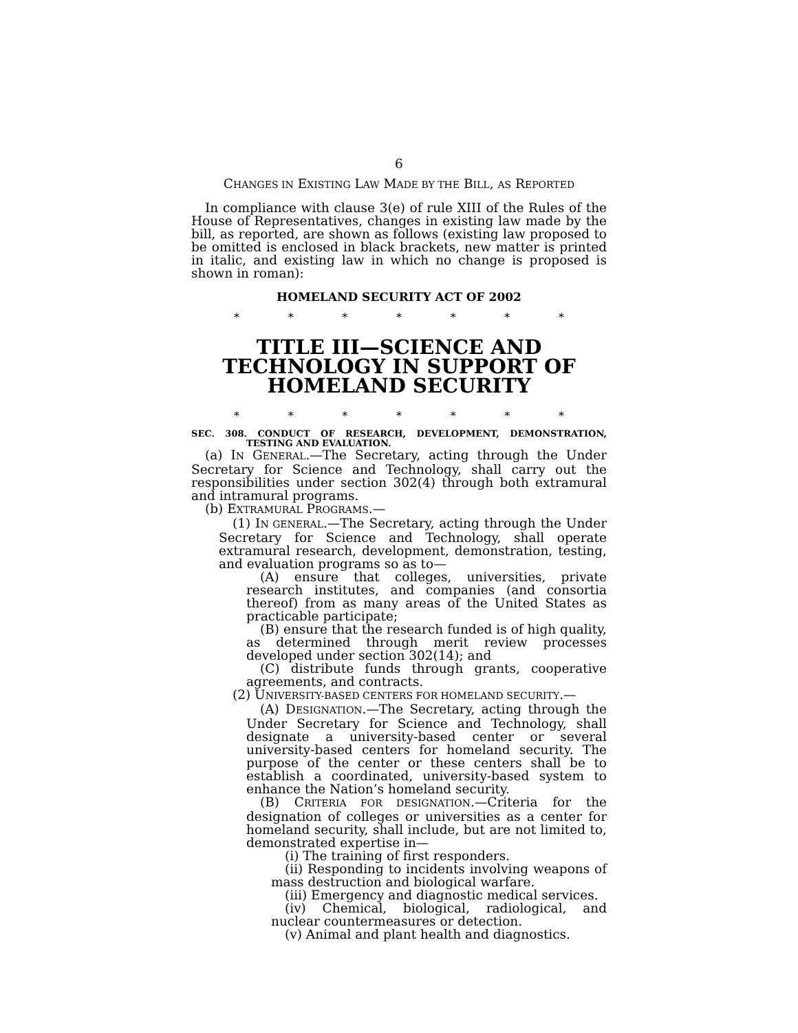6
CHANGES IN EXISTING LAW MADE BY THE BILL, AS REPORTED
In compliance with clause 3(e) of rule XIII of the Rules of the House of Representatives, changes in existing law made by the bill, as reported, are shown as follows (existing law proposed to be omitted is enclosed in black brackets, new matter is printed in italic, and existing law in which no change is proposed is shown in roman):
HOMELAND SECURITY ACT OF 2002
* * * * * * *
TITLE III—SCIENCE AND TECHNOLOGY IN SUPPORT OF HOMELAND SECURITY
* * * * * * *
SEC. 308. CONDUCT OF RESEARCH, DEVELOPMENT, DEMONSTRATION, TESTING AND EVALUATION.
(a) IN GENERAL.—The Secretary, acting through the Under Secretary for Science and Technology, shall carry out the responsibilities under section 302(4) through both extramural and intramural programs.
(b) EXTRAMURAL PROGRAMS.—
(1) IN GENERAL.—The Secretary, acting through the Under Secretary for Science and Technology, shall operate extramural research, development, demonstration, testing, and evaluation programs so as to—
(A) ensure that colleges, universities, private research institutes, and companies (and consortia thereof) from as many areas of the United States as practicable participate;
(B) ensure that the research funded is of high quality, as determined through merit review processes developed under section 302(14); and
(C) distribute funds through grants, cooperative agreements, and contracts.
(2) UNIVERSITY-BASED CENTERS FOR HOMELAND SECURITY.—
(A) DESIGNATION.—The Secretary, acting through the Under Secretary for Science and Technology, shall designate a university-based center or several university-based centers for homeland security. The purpose of the center or these centers shall be to establish a coordinated, university-based system to enhance the Nation’s homeland security.
(B) CRITERIA FOR DESIGNATION.—Criteria for the designation of colleges or universities as a center for homeland security, shall include, but are not limited to, demonstrated expertise in—
(i) The training of first responders.
(ii) Responding to incidents involving weapons of mass destruction and biological warfare.
(iii) Emergency and diagnostic medical services.
(iv) Chemical, biological, radiological, and nuclear countermeasures or detection.
(v) Animal and plant health and diagnostics.